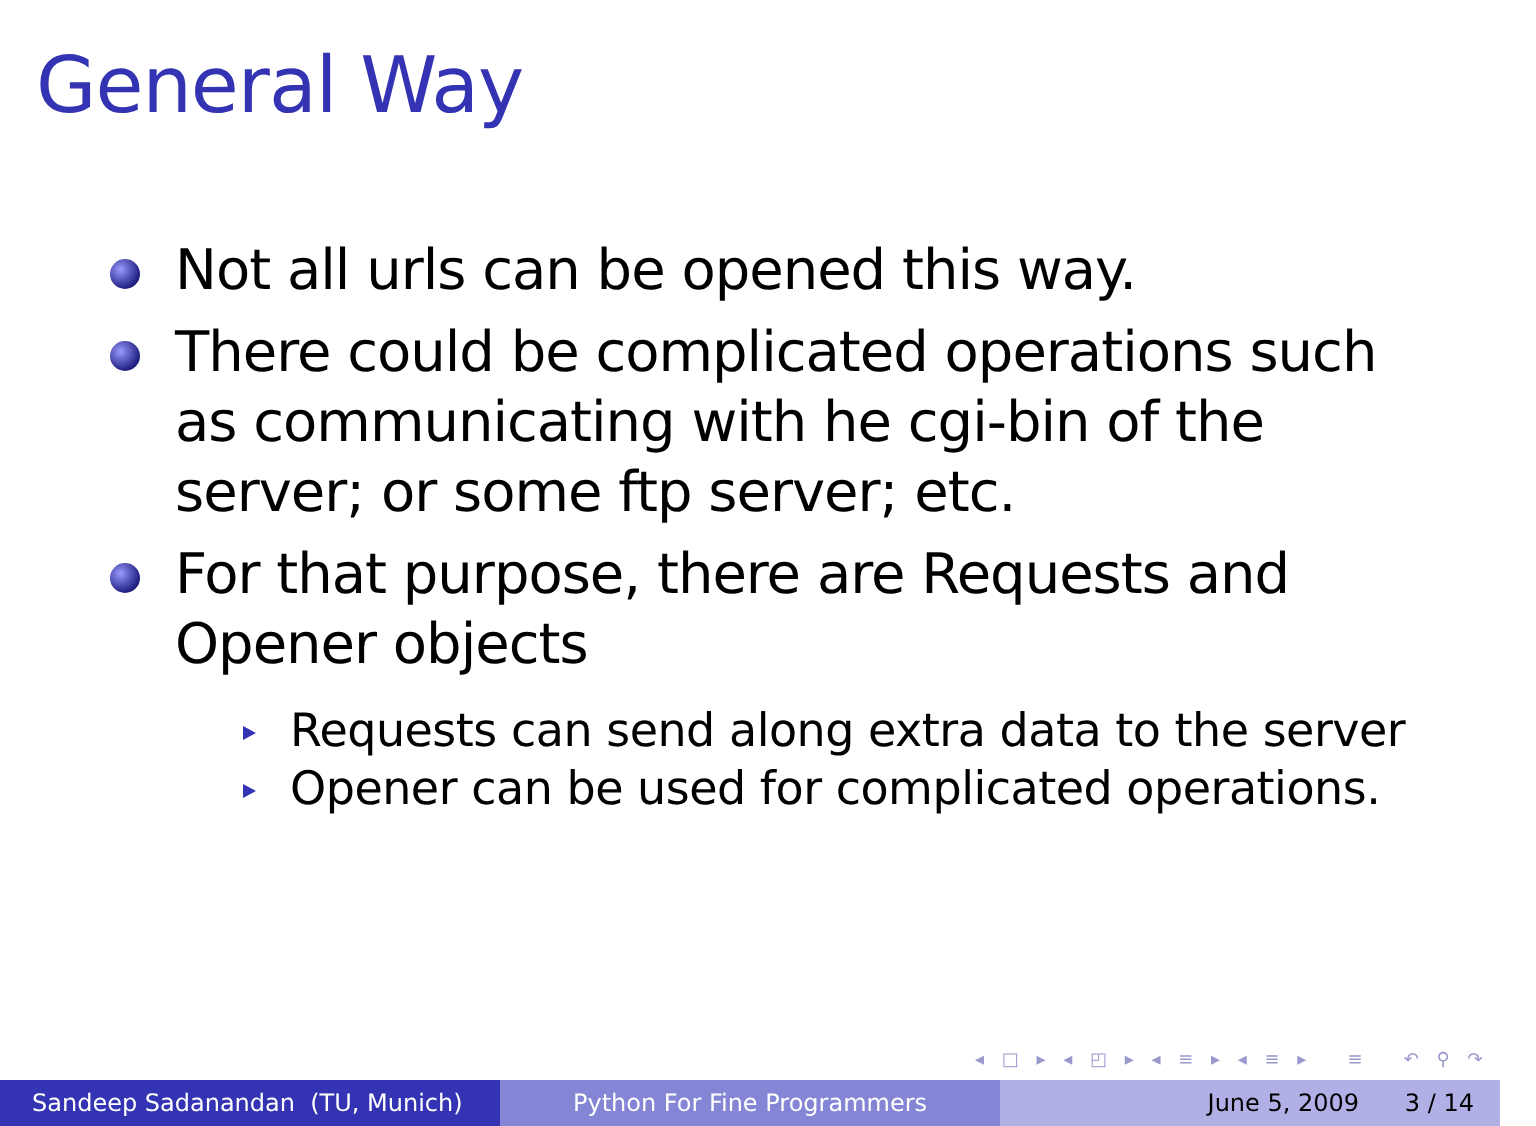General Way
Not all urls can be opened this way.
There could be complicated operations such as communicating with he cgi-bin of the server; or some ftp server; etc.
For that purpose, there are Requests and Opener objects
Requests can send along extra data to the server
Opener can be used for complicated operations.
◂ □ ▸ ◂ ◰ ▸ ◂ ≡ ▸ ◂ ≡ ▸ ≡ ↶ ⚲ ↷
Sandeep Sadanandan (TU, Munich) Python For Fine Programmers June 5, 2009 3 / 14